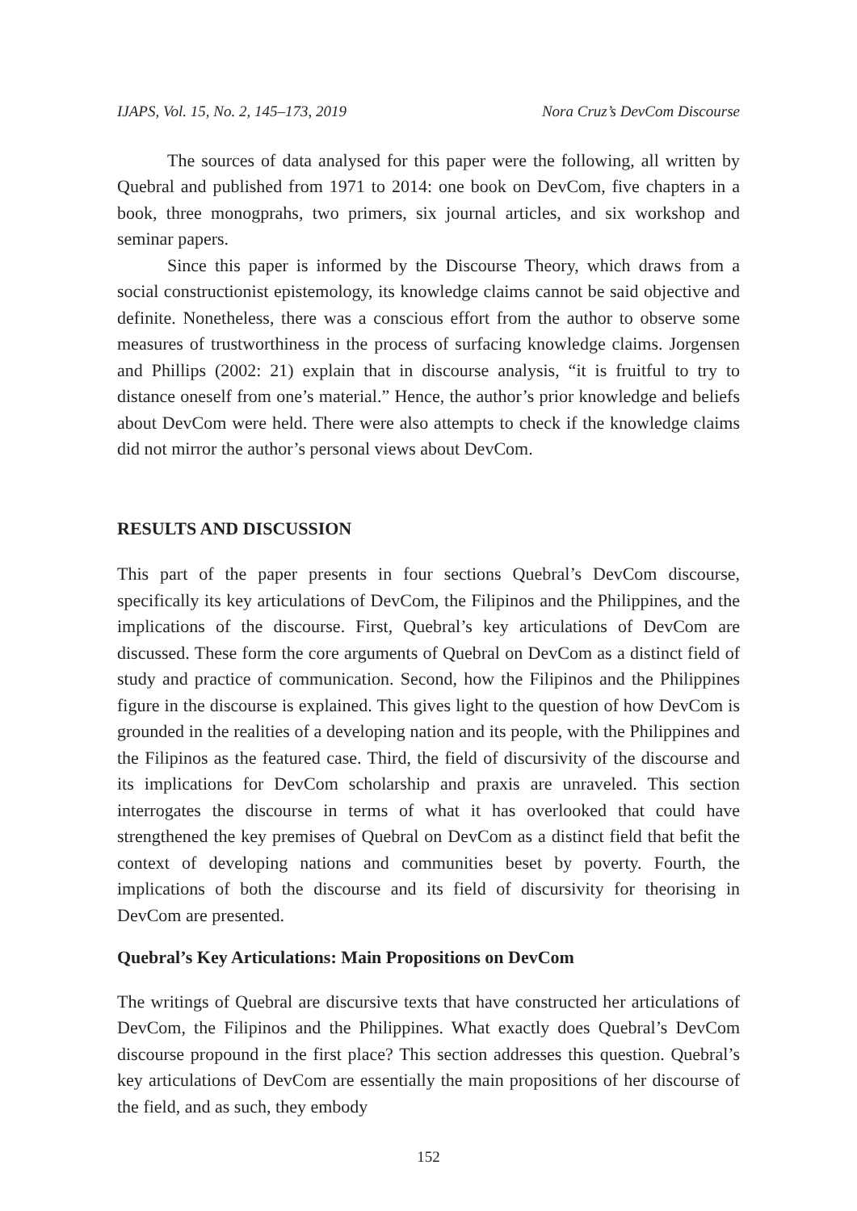IJAPS, Vol. 15, No. 2, 145–173, 2019 Nora Cruz’s DevCom Discourse
The sources of data analysed for this paper were the following, all written by Quebral and published from 1971 to 2014: one book on DevCom, five chapters in a book, three monogprahs, two primers, six journal articles, and six workshop and seminar papers.
Since this paper is informed by the Discourse Theory, which draws from a social constructionist epistemology, its knowledge claims cannot be said objective and definite. Nonetheless, there was a conscious effort from the author to observe some measures of trustworthiness in the process of surfacing knowledge claims. Jorgensen and Phillips (2002: 21) explain that in discourse analysis, “it is fruitful to try to distance oneself from one’s material.” Hence, the author’s prior knowledge and beliefs about DevCom were held. There were also attempts to check if the knowledge claims did not mirror the author’s personal views about DevCom.
RESULTS AND DISCUSSION
This part of the paper presents in four sections Quebral’s DevCom discourse, specifically its key articulations of DevCom, the Filipinos and the Philippines, and the implications of the discourse. First, Quebral’s key articulations of DevCom are discussed. These form the core arguments of Quebral on DevCom as a distinct field of study and practice of communication. Second, how the Filipinos and the Philippines figure in the discourse is explained. This gives light to the question of how DevCom is grounded in the realities of a developing nation and its people, with the Philippines and the Filipinos as the featured case. Third, the field of discursivity of the discourse and its implications for DevCom scholarship and praxis are unraveled. This section interrogates the discourse in terms of what it has overlooked that could have strengthened the key premises of Quebral on DevCom as a distinct field that befit the context of developing nations and communities beset by poverty. Fourth, the implications of both the discourse and its field of discursivity for theorising in DevCom are presented.
Quebral’s Key Articulations: Main Propositions on DevCom
The writings of Quebral are discursive texts that have constructed her articulations of DevCom, the Filipinos and the Philippines. What exactly does Quebral’s DevCom discourse propound in the first place? This section addresses this question. Quebral’s key articulations of DevCom are essentially the main propositions of her discourse of the field, and as such, they embody
152